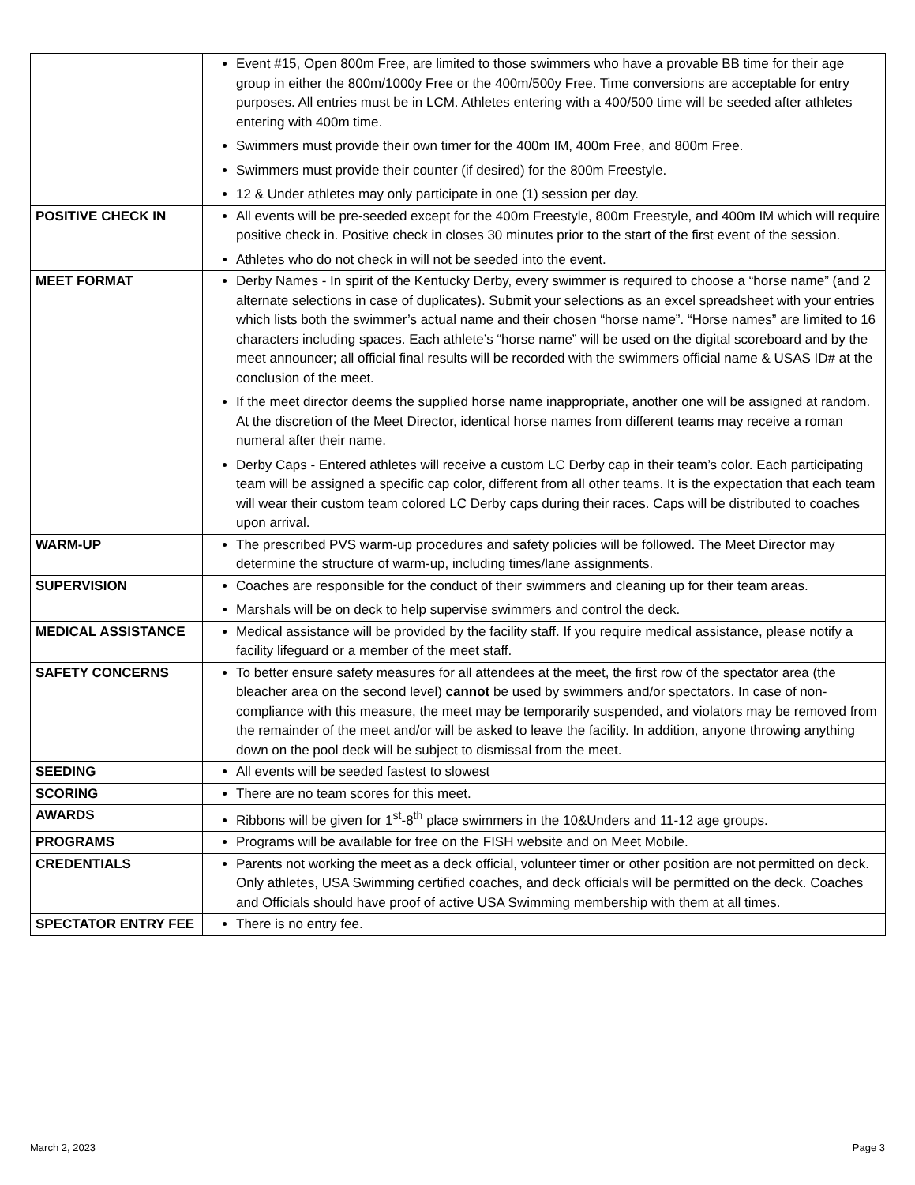| | Event #15, Open 800m Free, are limited to those swimmers who have a provable BB time for their age group in either the 800m/1000y Free or the 400m/500y Free. Time conversions are acceptable for entry purposes. All entries must be in LCM. Athletes entering with a 400/500 time will be seeded after athletes entering with 400m time. Swimmers must provide their own timer for the 400m IM, 400m Free, and 800m Free. Swimmers must provide their counter (if desired) for the 800m Freestyle. 12 & Under athletes may only participate in one (1) session per day. |
| POSITIVE CHECK IN | All events will be pre-seeded except for the 400m Freestyle, 800m Freestyle, and 400m IM which will require positive check in. Positive check in closes 30 minutes prior to the start of the first event of the session. Athletes who do not check in will not be seeded into the event. |
| MEET FORMAT | Derby Names - In spirit of the Kentucky Derby, every swimmer is required to choose a “horse name” (and 2 alternate selections in case of duplicates). Submit your selections as an excel spreadsheet with your entries which lists both the swimmer’s actual name and their chosen “horse name”. “Horse names” are limited to 16 characters including spaces. Each athlete’s “horse name” will be used on the digital scoreboard and by the meet announcer; all official final results will be recorded with the swimmers official name & USAS ID# at the conclusion of the meet. If the meet director deems the supplied horse name inappropriate, another one will be assigned at random. At the discretion of the Meet Director, identical horse names from different teams may receive a roman numeral after their name. Derby Caps - Entered athletes will receive a custom LC Derby cap in their team’s color. Each participating team will be assigned a specific cap color, different from all other teams. It is the expectation that each team will wear their custom team colored LC Derby caps during their races. Caps will be distributed to coaches upon arrival. |
| WARM-UP | The prescribed PVS warm-up procedures and safety policies will be followed. The Meet Director may determine the structure of warm-up, including times/lane assignments. |
| SUPERVISION | Coaches are responsible for the conduct of their swimmers and cleaning up for their team areas. Marshals will be on deck to help supervise swimmers and control the deck. |
| MEDICAL ASSISTANCE | Medical assistance will be provided by the facility staff. If you require medical assistance, please notify a facility lifeguard or a member of the meet staff. |
| SAFETY CONCERNS | To better ensure safety measures for all attendees at the meet, the first row of the spectator area (the bleacher area on the second level) cannot be used by swimmers and/or spectators. In case of non-compliance with this measure, the meet may be temporarily suspended, and violators may be removed from the remainder of the meet and/or will be asked to leave the facility. In addition, anyone throwing anything down on the pool deck will be subject to dismissal from the meet. |
| SEEDING | All events will be seeded fastest to slowest |
| SCORING | There are no team scores for this meet. |
| AWARDS | Ribbons will be given for 1<sup>st</sup>-8<sup>th</sup> place swimmers in the 10&Unders and 11-12 age groups. |
| PROGRAMS | Programs will be available for free on the FISH website and on Meet Mobile. |
| CREDENTIALS | Parents not working the meet as a deck official, volunteer timer or other position are not permitted on deck. Only athletes, USA Swimming certified coaches, and deck officials will be permitted on the deck. Coaches and Officials should have proof of active USA Swimming membership with them at all times. |
| SPECTATOR ENTRY FEE | There is no entry fee. |
March 2, 2023 Page 3